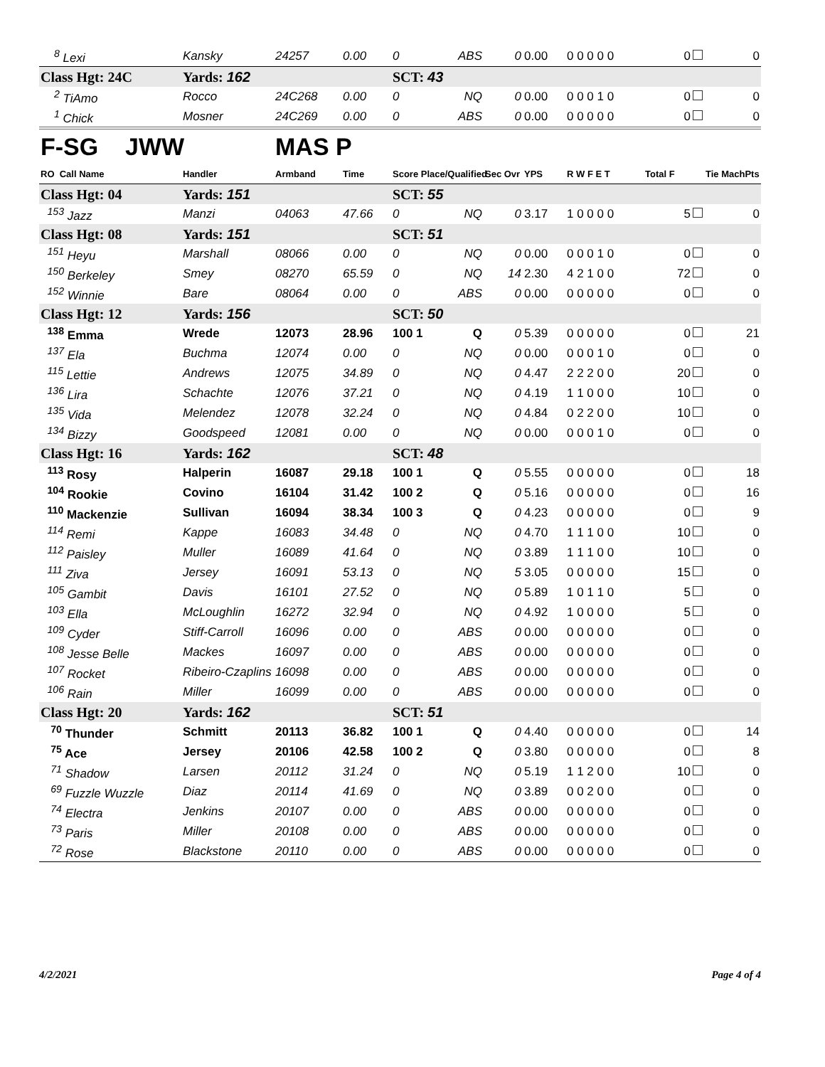| <sup>8</sup> Lexi | Kansky | 24257 | 0.00 | 0 | ABS | 0 | 0.00 | 0 0 0 0 0 | 0 | 0 |
| Class Hgt: 24C | Yards: 162 | | | SCT: 43 | | | | | | |
| <sup>2</sup> TiAmo | Rocco | 24C268 | 0.00 | 0 | NQ | 0 | 0.00 | 0 0 0 1 0 | 0 | 0 |
| <sup>1</sup> Chick | Mosner | 24C269 | 0.00 | 0 | ABS | 0 | 0.00 | 0 0 0 0 0 | 0 | 0 |
| F-SG JWW | | MAS P | | | | | | | | |
| RO Call Name | Handler | Armband | Time | Score Place/Qualified | | Sec Ovr | YPS | R W F E T | Total F | Tie MachPts |
| Class Hgt: 04 | Yards: 151 | | | SCT: 55 | | | | | | |
| <sup>153</sup> Jazz | Manzi | 04063 | 47.66 | 0 | NQ | 0 | 3.17 | 1 0 0 0 0 | 5 | 0 |
| Class Hgt: 08 | Yards: 151 | | | SCT: 51 | | | | | | |
| <sup>151</sup> Heyu | Marshall | 08066 | 0.00 | 0 | NQ | 0 | 0.00 | 0 0 0 1 0 | 0 | 0 |
| <sup>150</sup> Berkeley | Smey | 08270 | 65.59 | 0 | NQ | 14 | 2.30 | 4 2 1 0 0 | 72 | 0 |
| <sup>152</sup> Winnie | Bare | 08064 | 0.00 | 0 | ABS | 0 | 0.00 | 0 0 0 0 0 | 0 | 0 |
| Class Hgt: 12 | Yards: 156 | | | SCT: 50 | | | | | | |
| <sup>138</sup> Emma | Wrede | 12073 | 28.96 | 100 1 | Q | 0 | 5.39 | 0 0 0 0 0 | 0 | 21 |
| <sup>137</sup> Ela | Buchma | 12074 | 0.00 | 0 | NQ | 0 | 0.00 | 0 0 0 1 0 | 0 | 0 |
| <sup>115</sup> Lettie | Andrews | 12075 | 34.89 | 0 | NQ | 0 | 4.47 | 2 2 2 0 0 | 20 | 0 |
| <sup>136</sup> Lira | Schachte | 12076 | 37.21 | 0 | NQ | 0 | 4.19 | 1 1 0 0 0 | 10 | 0 |
| <sup>135</sup> Vida | Melendez | 12078 | 32.24 | 0 | NQ | 0 | 4.84 | 0 2 2 0 0 | 10 | 0 |
| <sup>134</sup> Bizzy | Goodspeed | 12081 | 0.00 | 0 | NQ | 0 | 0.00 | 0 0 0 1 0 | 0 | 0 |
| Class Hgt: 16 | Yards: 162 | | | SCT: 48 | | | | | | |
| <sup>113</sup> Rosy | Halperin | 16087 | 29.18 | 100 1 | Q | 0 | 5.55 | 0 0 0 0 0 | 0 | 18 |
| <sup>104</sup> Rookie | Covino | 16104 | 31.42 | 100 2 | Q | 0 | 5.16 | 0 0 0 0 0 | 0 | 16 |
| <sup>110</sup> Mackenzie | Sullivan | 16094 | 38.34 | 100 3 | Q | 0 | 4.23 | 0 0 0 0 0 | 0 | 9 |
| <sup>114</sup> Remi | Kappe | 16083 | 34.48 | 0 | NQ | 0 | 4.70 | 1 1 1 0 0 | 10 | 0 |
| <sup>112</sup> Paisley | Muller | 16089 | 41.64 | 0 | NQ | 0 | 3.89 | 1 1 1 0 0 | 10 | 0 |
| <sup>111</sup> Ziva | Jersey | 16091 | 53.13 | 0 | NQ | 5 | 3.05 | 0 0 0 0 0 | 15 | 0 |
| <sup>105</sup> Gambit | Davis | 16101 | 27.52 | 0 | NQ | 0 | 5.89 | 1 0 1 1 0 | 5 | 0 |
| <sup>103</sup> Ella | McLoughlin | 16272 | 32.94 | 0 | NQ | 0 | 4.92 | 1 0 0 0 0 | 5 | 0 |
| <sup>109</sup> Cyder | Stiff-Carroll | 16096 | 0.00 | 0 | ABS | 0 | 0.00 | 0 0 0 0 0 | 0 | 0 |
| <sup>108</sup> Jesse Belle | Mackes | 16097 | 0.00 | 0 | ABS | 0 | 0.00 | 0 0 0 0 0 | 0 | 0 |
| <sup>107</sup> Rocket | Ribeiro-Czaplins | 16098 | 0.00 | 0 | ABS | 0 | 0.00 | 0 0 0 0 0 | 0 | 0 |
| <sup>106</sup> Rain | Miller | 16099 | 0.00 | 0 | ABS | 0 | 0.00 | 0 0 0 0 0 | 0 | 0 |
| Class Hgt: 20 | Yards: 162 | | | SCT: 51 | | | | | | |
| <sup>70</sup> Thunder | Schmitt | 20113 | 36.82 | 100 1 | Q | 0 | 4.40 | 0 0 0 0 0 | 0 | 14 |
| <sup>75</sup> Ace | Jersey | 20106 | 42.58 | 100 2 | Q | 0 | 3.80 | 0 0 0 0 0 | 0 | 8 |
| <sup>71</sup> Shadow | Larsen | 20112 | 31.24 | 0 | NQ | 0 | 5.19 | 1 1 2 0 0 | 10 | 0 |
| <sup>69</sup> Fuzzle Wuzzle | Diaz | 20114 | 41.69 | 0 | NQ | 0 | 3.89 | 0 0 2 0 0 | 0 | 0 |
| <sup>74</sup> Electra | Jenkins | 20107 | 0.00 | 0 | ABS | 0 | 0.00 | 0 0 0 0 0 | 0 | 0 |
| <sup>73</sup> Paris | Miller | 20108 | 0.00 | 0 | ABS | 0 | 0.00 | 0 0 0 0 0 | 0 | 0 |
| <sup>72</sup> Rose | Blackstone | 20110 | 0.00 | 0 | ABS | 0 | 0.00 | 0 0 0 0 0 | 0 | 0 |
4/2/2021 Page 4 of 4